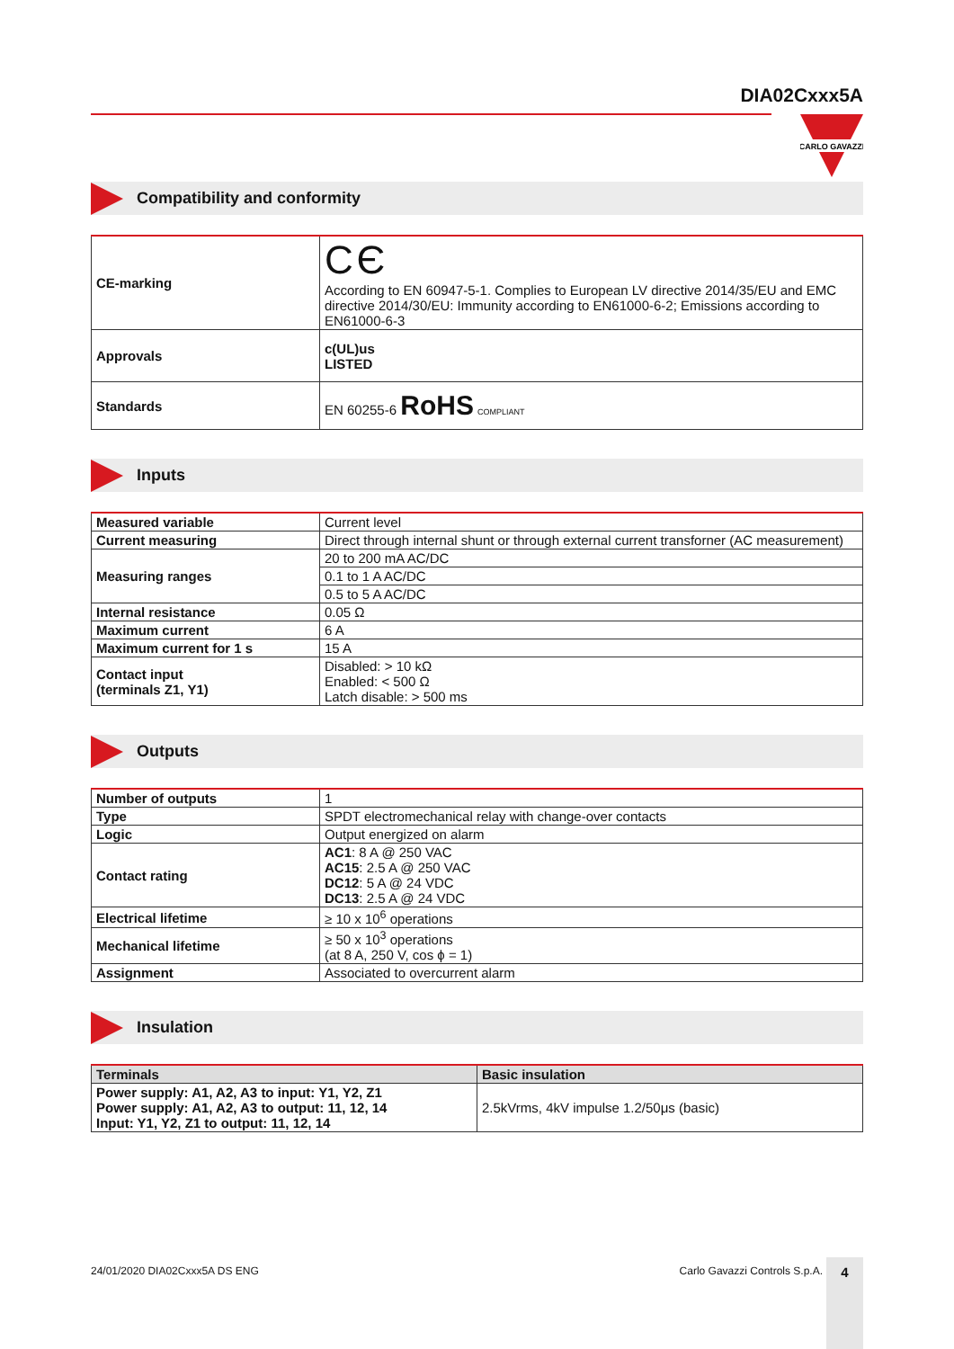DIA02Cxxx5A
CARLO GAVAZZI
Compatibility and conformity
| CE-marking | C Є According to EN 60947-5-1. Complies to European LV directive 2014/35/EU and EMC directive 2014/30/EU: Immunity according to EN61000-6-2; Emissions according to EN61000-6-3 |
| Approvals | c(UL)us LISTED |
| Standards | EN 60255-6 RoHS COMPLIANT |
Inputs
| Measured variable | Current level |
| Current measuring | Direct through internal shunt or through external current transforner (AC measurement) |
| Measuring ranges | 20 to 200 mA AC/DC |
| | 0.1 to 1 A AC/DC |
| | 0.5 to 5 A AC/DC |
| Internal resistance | 0.05 Ω |
| Maximum current | 6 A |
| Maximum current for 1 s | 15 A |
| Contact input (terminals Z1, Y1) | Disabled: > 10 kΩ Enabled: < 500 Ω Latch disable: > 500 ms |
Outputs
| Number of outputs | 1 |
| Type | SPDT electromechanical relay with change-over contacts |
| Logic | Output energized on alarm |
| Contact rating | AC1 : 8 A @ 250 VAC AC15 : 2.5 A @ 250 VAC DC12 : 5 A @ 24 VDC DC13 : 2.5 A @ 24 VDC |
| Electrical lifetime | ≥ 10 x 10<sup>6</sup> operations |
| Mechanical lifetime | ≥ 50 x 10<sup>3</sup> operations (at 8 A, 250 V, cos ϕ = 1) |
| Assignment | Associated to overcurrent alarm |
Insulation
| Terminals | Basic insulation |
| --- | --- |
| Power supply: A1, A2, A3 to input: Y1, Y2, Z1 Power supply: A1, A2, A3 to output: 11, 12, 14 Input: Y1, Y2, Z1 to output: 11, 12, 14 | 2.5kVrms, 4kV impulse 1.2/50μs (basic) |
24/01/2020 DIA02Cxxx5A DS ENG Carlo Gavazzi Controls S.p.A. 4